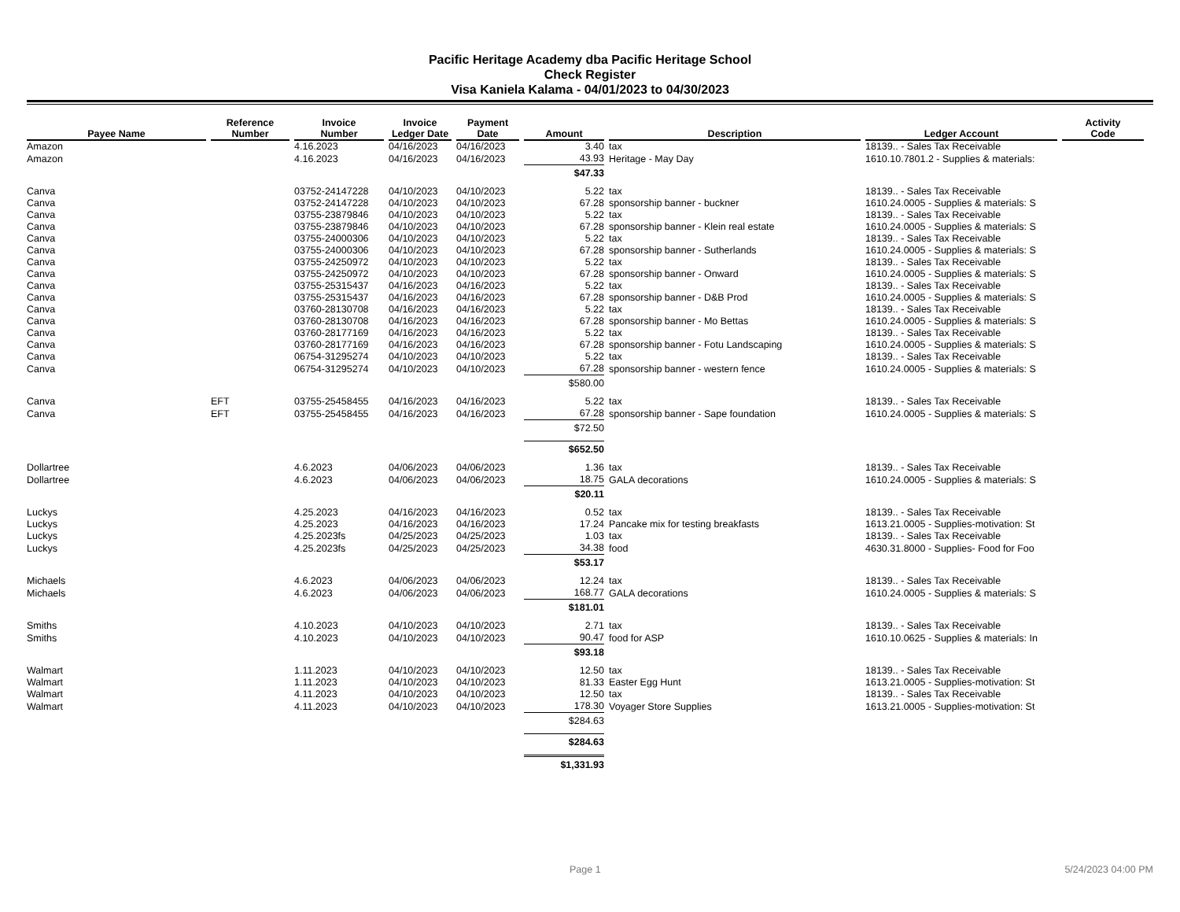Pacific Heritage Academy dba Pacific Heritage School
Check Register
Visa Kaniela Kalama - 04/01/2023 to 04/30/2023
| Payee Name | Reference Number | Invoice Number | Invoice Ledger Date | Payment Date | Amount | Description | Ledger Account | Activity Code |
| --- | --- | --- | --- | --- | --- | --- | --- | --- |
| Amazon | | 4.16.2023 | 04/16/2023 | 04/16/2023 | 3.40 | tax | 18139.. - Sales Tax Receivable | |
| Amazon | | 4.16.2023 | 04/16/2023 | 04/16/2023 | 43.93 | Heritage - May Day | 1610.10.7801.2 - Supplies & materials: | |
| | | | | | $47.33 | | | |
| Canva | | 03752-24147228 | 04/10/2023 | 04/10/2023 | 5.22 | tax | 18139.. - Sales Tax Receivable | |
| Canva | | 03752-24147228 | 04/10/2023 | 04/10/2023 | 67.28 | sponsorship banner - buckner | 1610.24.0005 - Supplies & materials: S | |
| Canva | | 03755-23879846 | 04/10/2023 | 04/10/2023 | 5.22 | tax | 18139.. - Sales Tax Receivable | |
| Canva | | 03755-23879846 | 04/10/2023 | 04/10/2023 | 67.28 | sponsorship banner - Klein real estate | 1610.24.0005 - Supplies & materials: S | |
| Canva | | 03755-24000306 | 04/10/2023 | 04/10/2023 | 5.22 | tax | 18139.. - Sales Tax Receivable | |
| Canva | | 03755-24000306 | 04/10/2023 | 04/10/2023 | 67.28 | sponsorship banner - Sutherlands | 1610.24.0005 - Supplies & materials: S | |
| Canva | | 03755-24250972 | 04/10/2023 | 04/10/2023 | 5.22 | tax | 18139.. - Sales Tax Receivable | |
| Canva | | 03755-24250972 | 04/10/2023 | 04/10/2023 | 67.28 | sponsorship banner - Onward | 1610.24.0005 - Supplies & materials: S | |
| Canva | | 03755-25315437 | 04/16/2023 | 04/16/2023 | 5.22 | tax | 18139.. - Sales Tax Receivable | |
| Canva | | 03755-25315437 | 04/16/2023 | 04/16/2023 | 67.28 | sponsorship banner - D&B Prod | 1610.24.0005 - Supplies & materials: S | |
| Canva | | 03760-28130708 | 04/16/2023 | 04/16/2023 | 5.22 | tax | 18139.. - Sales Tax Receivable | |
| Canva | | 03760-28130708 | 04/16/2023 | 04/16/2023 | 67.28 | sponsorship banner - Mo Bettas | 1610.24.0005 - Supplies & materials: S | |
| Canva | | 03760-28177169 | 04/16/2023 | 04/16/2023 | 5.22 | tax | 18139.. - Sales Tax Receivable | |
| Canva | | 03760-28177169 | 04/16/2023 | 04/16/2023 | 67.28 | sponsorship banner - Fotu Landscaping | 1610.24.0005 - Supplies & materials: S | |
| Canva | | 06754-31295274 | 04/10/2023 | 04/10/2023 | 5.22 | tax | 18139.. - Sales Tax Receivable | |
| Canva | | 06754-31295274 | 04/10/2023 | 04/10/2023 | 67.28 | sponsorship banner - western fence | 1610.24.0005 - Supplies & materials: S | |
| | | | | | $580.00 | | | |
| Canva | EFT | 03755-25458455 | 04/16/2023 | 04/16/2023 | 5.22 | tax | 18139.. - Sales Tax Receivable | |
| Canva | EFT | 03755-25458455 | 04/16/2023 | 04/16/2023 | 67.28 | sponsorship banner - Sape foundation | 1610.24.0005 - Supplies & materials: S | |
| | | | | | $72.50 | | | |
| | | | | | $652.50 | | | |
| Dollartree | | 4.6.2023 | 04/06/2023 | 04/06/2023 | 1.36 | tax | 18139.. - Sales Tax Receivable | |
| Dollartree | | 4.6.2023 | 04/06/2023 | 04/06/2023 | 18.75 | GALA decorations | 1610.24.0005 - Supplies & materials: S | |
| | | | | | $20.11 | | | |
| Luckys | | 4.25.2023 | 04/16/2023 | 04/16/2023 | 0.52 | tax | 18139.. - Sales Tax Receivable | |
| Luckys | | 4.25.2023 | 04/16/2023 | 04/16/2023 | 17.24 | Pancake mix for testing breakfasts | 1613.21.0005 - Supplies-motivation: St | |
| Luckys | | 4.25.2023fs | 04/25/2023 | 04/25/2023 | 1.03 | tax | 18139.. - Sales Tax Receivable | |
| Luckys | | 4.25.2023fs | 04/25/2023 | 04/25/2023 | 34.38 | food | 4630.31.8000 - Supplies- Food for Foo | |
| | | | | | $53.17 | | | |
| Michaels | | 4.6.2023 | 04/06/2023 | 04/06/2023 | 12.24 | tax | 18139.. - Sales Tax Receivable | |
| Michaels | | 4.6.2023 | 04/06/2023 | 04/06/2023 | 168.77 | GALA decorations | 1610.24.0005 - Supplies & materials: S | |
| | | | | | $181.01 | | | |
| Smiths | | 4.10.2023 | 04/10/2023 | 04/10/2023 | 2.71 | tax | 18139.. - Sales Tax Receivable | |
| Smiths | | 4.10.2023 | 04/10/2023 | 04/10/2023 | 90.47 | food for ASP | 1610.10.0625 - Supplies & materials: In | |
| | | | | | $93.18 | | | |
| Walmart | | 1.11.2023 | 04/10/2023 | 04/10/2023 | 12.50 | tax | 18139.. - Sales Tax Receivable | |
| Walmart | | 1.11.2023 | 04/10/2023 | 04/10/2023 | 81.33 | Easter Egg Hunt | 1613.21.0005 - Supplies-motivation: St | |
| Walmart | | 4.11.2023 | 04/10/2023 | 04/10/2023 | 12.50 | tax | 18139.. - Sales Tax Receivable | |
| Walmart | | 4.11.2023 | 04/10/2023 | 04/10/2023 | 178.30 | Voyager Store Supplies | 1613.21.0005 - Supplies-motivation: St | |
| | | | | | $284.63 | | | |
| | | | | | $284.63 | | | |
| | | | | | $1,331.93 | | | |
Page 1 5/24/2023 04:00 PM